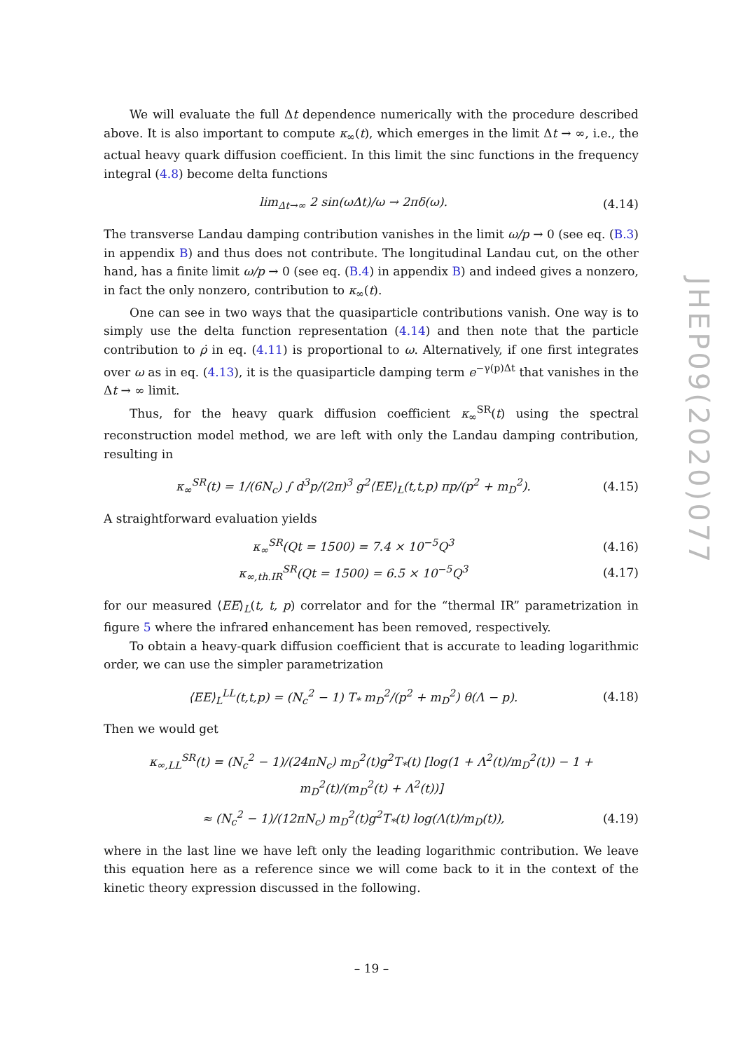We will evaluate the full Δt dependence numerically with the procedure described above. It is also important to compute κ<sub>∞</sub>(t), which emerges in the limit Δt → ∞, i.e., the actual heavy quark diffusion coefficient. In this limit the sinc functions in the frequency integral (4.8) become delta functions
lim<sub>Δt→∞</sub> 2 sin(ωΔt)/ω → 2πδ(ω). (4.14)
The transverse Landau damping contribution vanishes in the limit ω/p → 0 (see eq. (B.3) in appendix B) and thus does not contribute. The longitudinal Landau cut, on the other hand, has a finite limit ω/p → 0 (see eq. (B.4) in appendix B) and indeed gives a nonzero, in fact the only nonzero, contribution to κ<sub>∞</sub>(t).
One can see in two ways that the quasiparticle contributions vanish. One way is to simply use the delta function representation (4.14) and then note that the particle contribution to ρ̇ in eq. (4.11) is proportional to ω. Alternatively, if one first integrates over ω as in eq. (4.13), it is the quasiparticle damping term e<sup>−γ(p)Δt</sup> that vanishes in the Δt → ∞ limit.
Thus, for the heavy quark diffusion coefficient κ<sub>∞</sub><sup>SR</sup>(t) using the spectral reconstruction model method, we are left with only the Landau damping contribution, resulting in
κ<sub>∞</sub><sup>SR</sup>(t) = 1/(6N<sub>c</sub>) ∫ d<sup>3</sup>p/(2π)<sup>3</sup> g<sup>2</sup>⟨EE⟩<sub>L</sub>(t,t,p) πp/(p<sup>2</sup> + m<sub>D</sub><sup>2</sup>). (4.15)
A straightforward evaluation yields
κ<sub>∞</sub><sup>SR</sup>(Qt = 1500) = 7.4 × 10<sup>−5</sup>Q<sup>3</sup> (4.16)
κ<sub>∞,th.IR</sub><sup>SR</sup>(Qt = 1500) = 6.5 × 10<sup>−5</sup>Q<sup>3</sup> (4.17)
for our measured ⟨EE⟩<sub>L</sub>(t, t, p) correlator and for the “thermal IR” parametrization in figure 5 where the infrared enhancement has been removed, respectively.
To obtain a heavy-quark diffusion coefficient that is accurate to leading logarithmic order, we can use the simpler parametrization
⟨EE⟩<sub>L</sub><sup>LL</sup>(t,t,p) = (N<sub>c</sub><sup>2</sup> − 1) T<sub>*</sub> m<sub>D</sub><sup>2</sup>/(p<sup>2</sup> + m<sub>D</sub><sup>2</sup>) θ(Λ − p). (4.18)
Then we would get
κ<sub>∞,LL</sub><sup>SR</sup>(t) = (N<sub>c</sub><sup>2</sup> − 1)/(24πN<sub>c</sub>) m<sub>D</sub><sup>2</sup>(t)g<sup>2</sup>T<sub>*</sub>(t) [log(1 + Λ<sup>2</sup>(t)/m<sub>D</sub><sup>2</sup>(t)) − 1 + m<sub>D</sub><sup>2</sup>(t)/(m<sub>D</sub><sup>2</sup>(t) + Λ<sup>2</sup>(t))]
≈ (N<sub>c</sub><sup>2</sup> − 1)/(12πN<sub>c</sub>) m<sub>D</sub><sup>2</sup>(t)g<sup>2</sup>T<sub>*</sub>(t) log(Λ(t)/m<sub>D</sub>(t)), (4.19)
where in the last line we have left only the leading logarithmic contribution. We leave this equation here as a reference since we will come back to it in the context of the kinetic theory expression discussed in the following.
JHEP09(2020)077
– 19 –